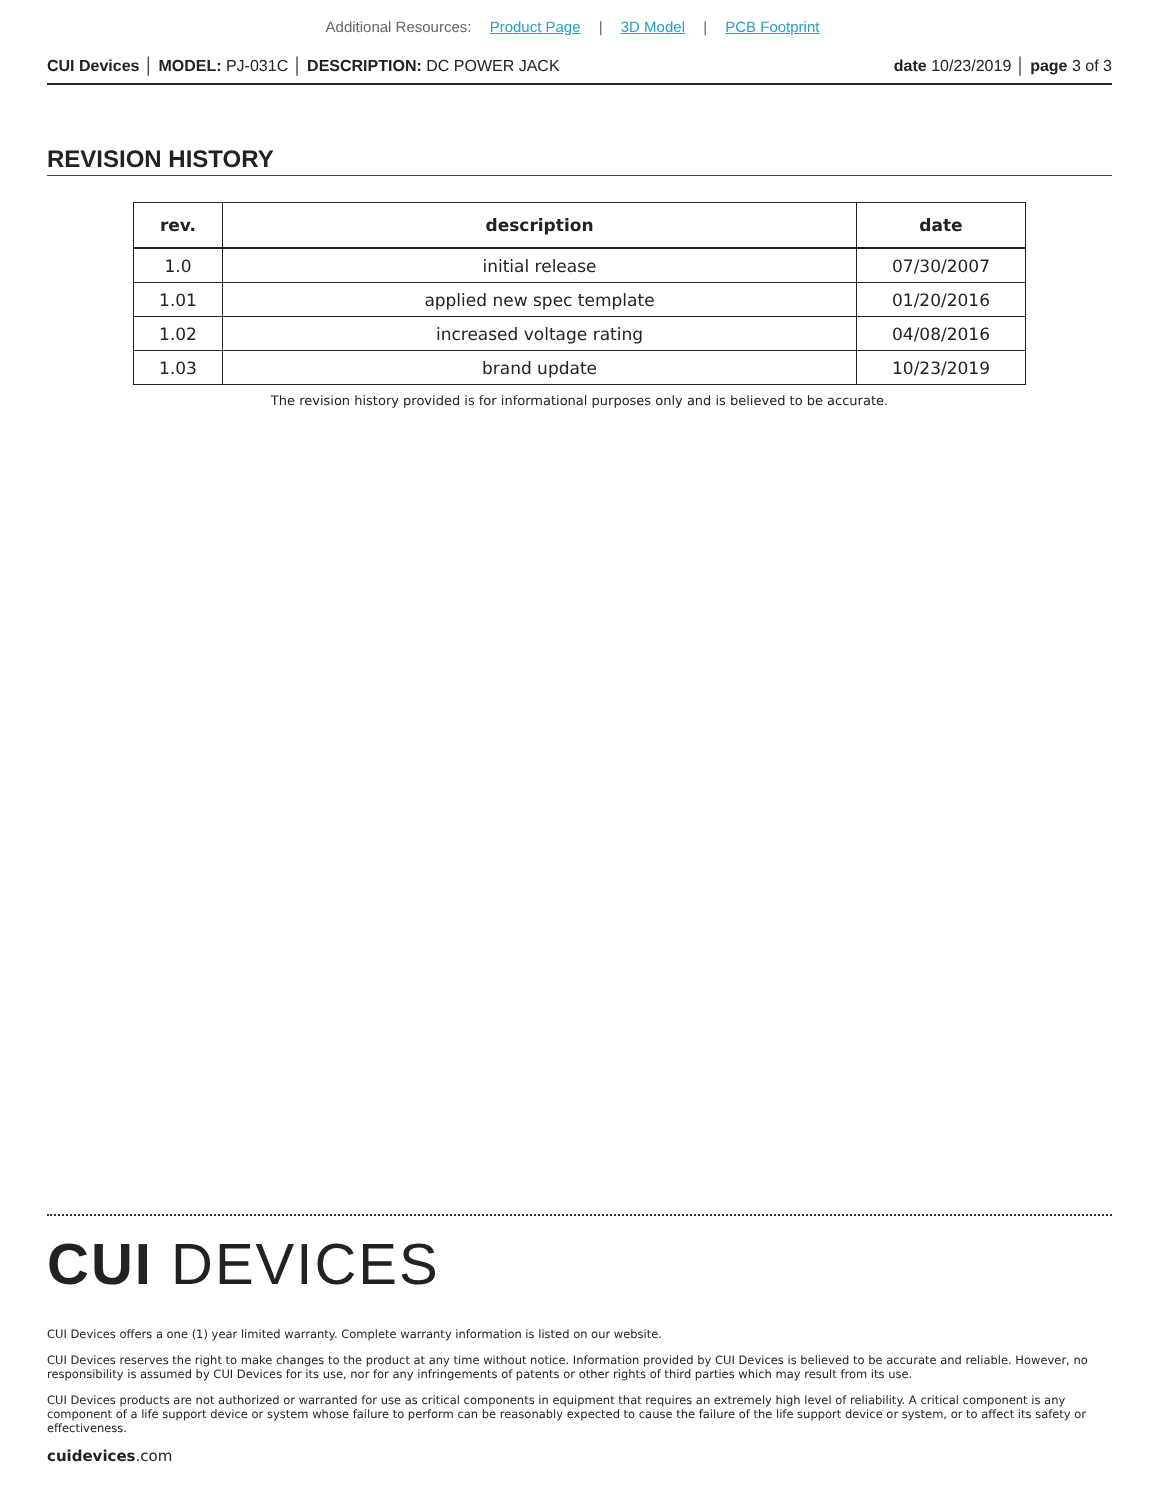Additional Resources: Product Page | 3D Model | PCB Footprint
CUI Devices │ MODEL: PJ-031C │ DESCRIPTION: DC POWER JACK date 10/23/2019 │ page 3 of 3
REVISION HISTORY
| rev. | description | date |
| --- | --- | --- |
| 1.0 | initial release | 07/30/2007 |
| 1.01 | applied new spec template | 01/20/2016 |
| 1.02 | increased voltage rating | 04/08/2016 |
| 1.03 | brand update | 10/23/2019 |
The revision history provided is for informational purposes only and is believed to be accurate.
CUI DEVICES
CUI Devices offers a one (1) year limited warranty. Complete warranty information is listed on our website.
CUI Devices reserves the right to make changes to the product at any time without notice. Information provided by CUI Devices is believed to be accurate and reliable. However, no responsibility is assumed by CUI Devices for its use, nor for any infringements of patents or other rights of third parties which may result from its use.
CUI Devices products are not authorized or warranted for use as critical components in equipment that requires an extremely high level of reliability. A critical component is any component of a life support device or system whose failure to perform can be reasonably expected to cause the failure of the life support device or system, or to affect its safety or effectiveness.
cuidevices.com